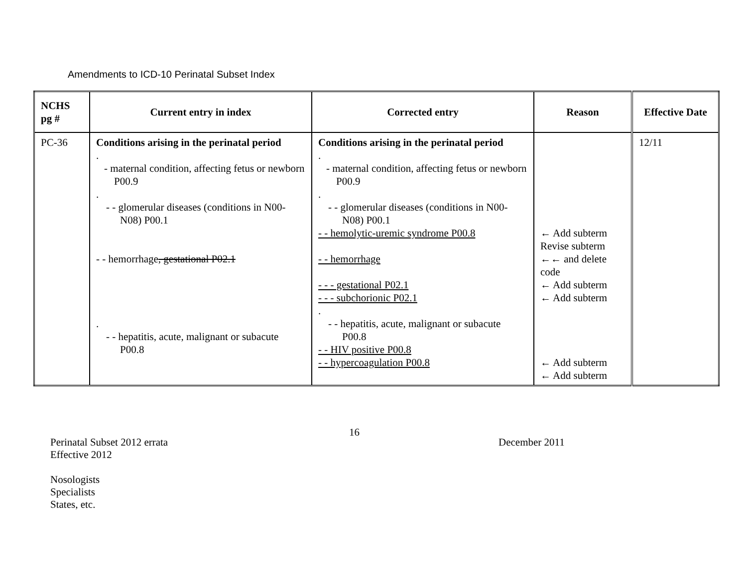Amendments to ICD-10 Perinatal Subset Index
| NCHS pg # | Current entry in index | Corrected entry | Reason | Effective Date |
| --- | --- | --- | --- | --- |
| PC-36 | Conditions arising in the perinatal period . - maternal condition, affecting fetus or newborn P00.9 . - - glomerular diseases (conditions in N00-N08) P00.1 - - hemorrhage , gestational P02.1 . - - hepatitis, acute, malignant or subacute P00.8 | Conditions arising in the perinatal period . - maternal condition, affecting fetus or newborn P00.9 . - - glomerular diseases (conditions in N00-N08) P00.1 - - hemolytic-uremic syndrome P00.8 - - hemorrhage - - - gestational P02.1 - - - subchorionic P02.1 . - - hepatitis, acute, malignant or subacute P00.8 - - HIV positive P00.8 - - hypercoagulation P00.8 | ← Add subterm Revise subterm ←← and delete code ← Add subterm ← Add subterm ← Add subterm ← Add subterm | 12/11 |
Perinatal Subset 2012 errata
Effective 2012
Nosologists
Specialists
States, etc.
16
December 2011